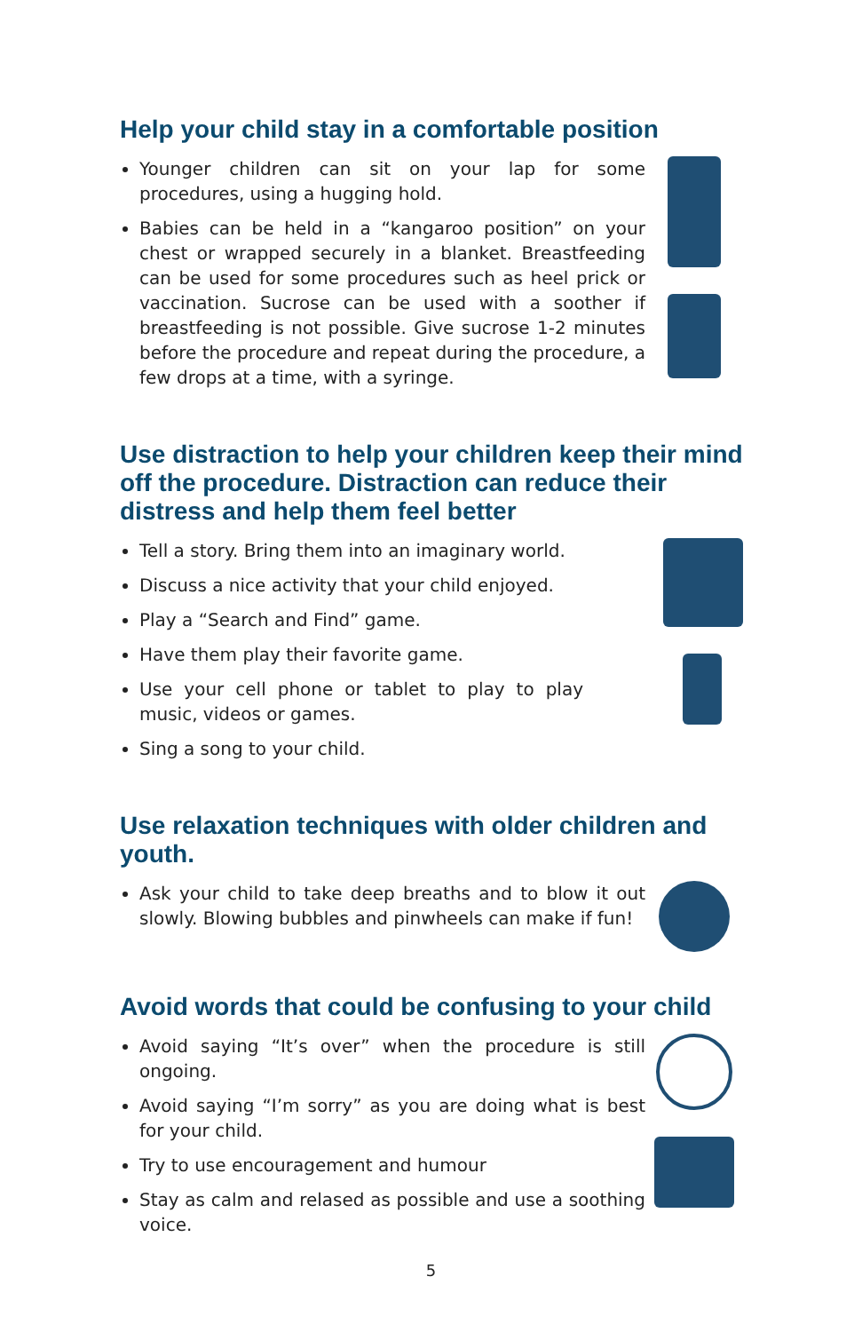Help your child stay in a comfortable position
Younger children can sit on your lap for some procedures, using a hugging hold.
Babies can be held in a “kangaroo position” on your chest or wrapped securely in a blanket. Breastfeeding can be used for some procedures such as heel prick or vaccination. Sucrose can be used with a soother if breastfeeding is not possible. Give sucrose 1-2 minutes before the procedure and repeat during the procedure, a few drops at a time, with a syringe.
Use distraction to help your children keep their mind off the procedure. Distraction can reduce their distress and help them feel better
Tell a story. Bring them into an imaginary world.
Discuss a nice activity that your child enjoyed.
Play a “Search and Find” game.
Have them play their favorite game.
Use your cell phone or tablet to play to play music, videos or games.
Sing a song to your child.
Use relaxation techniques with older children and youth.
Ask your child to take deep breaths and to blow it out slowly. Blowing bubbles and pinwheels can make if fun!
Avoid words that could be confusing to your child
Avoid saying “It’s over” when the procedure is still ongoing.
Avoid saying “I’m sorry” as you are doing what is best for your child.
Try to use encouragement and humour
Stay as calm and relased as possible and use a soothing voice.
5